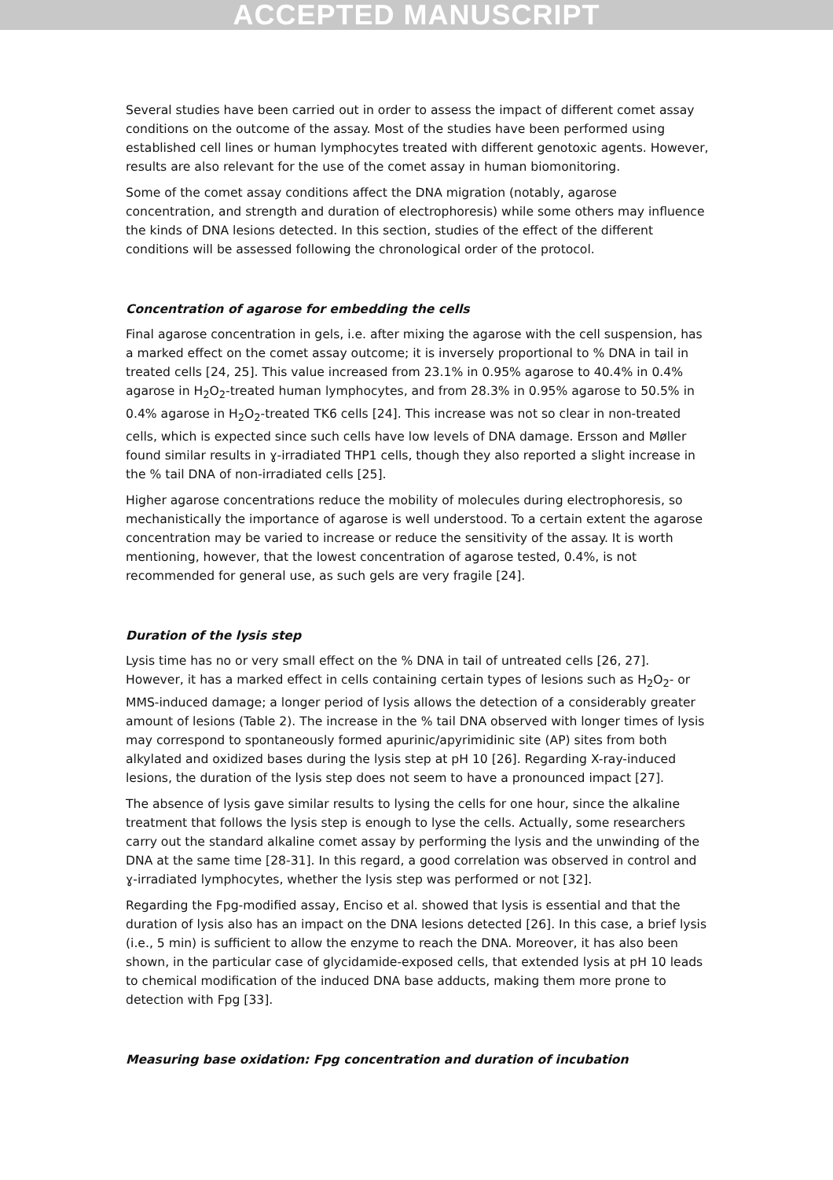ACCEPTED MANUSCRIPT
Several studies have been carried out in order to assess the impact of different comet assay conditions on the outcome of the assay. Most of the studies have been performed using established cell lines or human lymphocytes treated with different genotoxic agents. However, results are also relevant for the use of the comet assay in human biomonitoring.
Some of the comet assay conditions affect the DNA migration (notably, agarose concentration, and strength and duration of electrophoresis) while some others may influence the kinds of DNA lesions detected. In this section, studies of the effect of the different conditions will be assessed following the chronological order of the protocol.
Concentration of agarose for embedding the cells
Final agarose concentration in gels, i.e. after mixing the agarose with the cell suspension, has a marked effect on the comet assay outcome; it is inversely proportional to % DNA in tail in treated cells [24, 25]. This value increased from 23.1% in 0.95% agarose to 40.4% in 0.4% agarose in H<sub>2</sub>O<sub>2</sub>-treated human lymphocytes, and from 28.3% in 0.95% agarose to 50.5% in 0.4% agarose in H<sub>2</sub>O<sub>2</sub>-treated TK6 cells [24]. This increase was not so clear in non-treated cells, which is expected since such cells have low levels of DNA damage. Ersson and Møller found similar results in ɣ-irradiated THP1 cells, though they also reported a slight increase in the % tail DNA of non-irradiated cells [25].
Higher agarose concentrations reduce the mobility of molecules during electrophoresis, so mechanistically the importance of agarose is well understood. To a certain extent the agarose concentration may be varied to increase or reduce the sensitivity of the assay. It is worth mentioning, however, that the lowest concentration of agarose tested, 0.4%, is not recommended for general use, as such gels are very fragile [24].
Duration of the lysis step
Lysis time has no or very small effect on the % DNA in tail of untreated cells [26, 27]. However, it has a marked effect in cells containing certain types of lesions such as H<sub>2</sub>O<sub>2</sub>- or MMS-induced damage; a longer period of lysis allows the detection of a considerably greater amount of lesions (Table 2). The increase in the % tail DNA observed with longer times of lysis may correspond to spontaneously formed apurinic/apyrimidinic site (AP) sites from both alkylated and oxidized bases during the lysis step at pH 10 [26]. Regarding X-ray-induced lesions, the duration of the lysis step does not seem to have a pronounced impact [27].
The absence of lysis gave similar results to lysing the cells for one hour, since the alkaline treatment that follows the lysis step is enough to lyse the cells. Actually, some researchers carry out the standard alkaline comet assay by performing the lysis and the unwinding of the DNA at the same time [28-31]. In this regard, a good correlation was observed in control and ɣ-irradiated lymphocytes, whether the lysis step was performed or not [32].
Regarding the Fpg-modified assay, Enciso et al. showed that lysis is essential and that the duration of lysis also has an impact on the DNA lesions detected [26]. In this case, a brief lysis (i.e., 5 min) is sufficient to allow the enzyme to reach the DNA. Moreover, it has also been shown, in the particular case of glycidamide-exposed cells, that extended lysis at pH 10 leads to chemical modification of the induced DNA base adducts, making them more prone to detection with Fpg [33].
Measuring base oxidation: Fpg concentration and duration of incubation